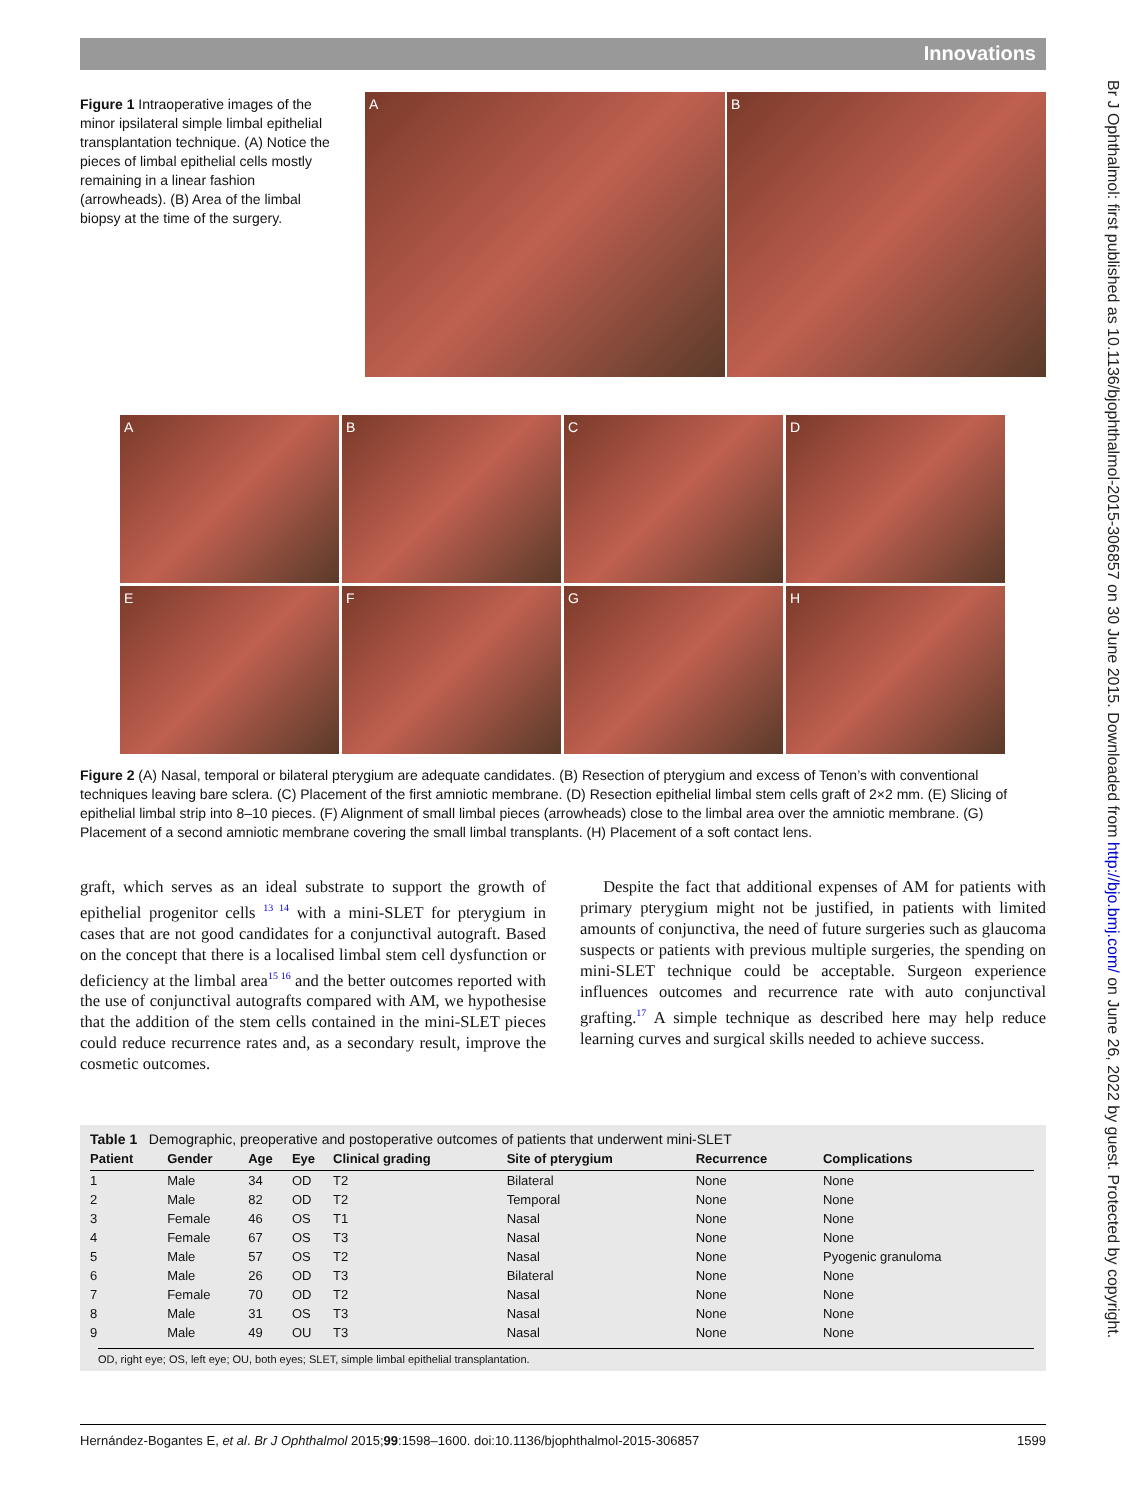Innovations
Br J Ophthalmol: first published as 10.1136/bjophthalmol-2015-306857 on 30 June 2015. Downloaded from http://bjo.bmj.com/ on June 26, 2022 by guest. Protected by copyright.
Figure 1 Intraoperative images of the minor ipsilateral simple limbal epithelial transplantation technique. (A) Notice the pieces of limbal epithelial cells mostly remaining in a linear fashion (arrowheads). (B) Area of the limbal biopsy at the time of the surgery.
A B
A
B
C
D
E
F
G
H
Figure 2 (A) Nasal, temporal or bilateral pterygium are adequate candidates. (B) Resection of pterygium and excess of Tenon’s with conventional techniques leaving bare sclera. (C) Placement of the first amniotic membrane. (D) Resection epithelial limbal stem cells graft of 2×2 mm. (E) Slicing of epithelial limbal strip into 8–10 pieces. (F) Alignment of small limbal pieces (arrowheads) close to the limbal area over the amniotic membrane. (G) Placement of a second amniotic membrane covering the small limbal transplants. (H) Placement of a soft contact lens.
graft, which serves as an ideal substrate to support the growth of epithelial progenitor cells <sup>13 14</sup> with a mini-SLET for pterygium in cases that are not good candidates for a conjunctival autograft. Based on the concept that there is a localised limbal stem cell dysfunction or deficiency at the limbal area<sup>15 16</sup> and the better outcomes reported with the use of conjunctival autografts compared with AM, we hypothesise that the addition of the stem cells contained in the mini-SLET pieces could reduce recurrence rates and, as a secondary result, improve the cosmetic outcomes.
Despite the fact that additional expenses of AM for patients with primary pterygium might not be justified, in patients with limited amounts of conjunctiva, the need of future surgeries such as glaucoma suspects or patients with previous multiple surgeries, the spending on mini-SLET technique could be acceptable. Surgeon experience influences outcomes and recurrence rate with auto conjunctival grafting.<sup>17</sup> A simple technique as described here may help reduce learning curves and surgical skills needed to achieve success.
Table 1 Demographic, preoperative and postoperative outcomes of patients that underwent mini-SLET
| Patient | Gender | Age | Eye | Clinical grading | Site of pterygium | Recurrence | Complications |
| --- | --- | --- | --- | --- | --- | --- | --- |
| 1 | Male | 34 | OD | T2 | Bilateral | None | None |
| 2 | Male | 82 | OD | T2 | Temporal | None | None |
| 3 | Female | 46 | OS | T1 | Nasal | None | None |
| 4 | Female | 67 | OS | T3 | Nasal | None | None |
| 5 | Male | 57 | OS | T2 | Nasal | None | Pyogenic granuloma |
| 6 | Male | 26 | OD | T3 | Bilateral | None | None |
| 7 | Female | 70 | OD | T2 | Nasal | None | None |
| 8 | Male | 31 | OS | T3 | Nasal | None | None |
| 9 | Male | 49 | OU | T3 | Nasal | None | None |
OD, right eye; OS, left eye; OU, both eyes; SLET, simple limbal epithelial transplantation.
Hernández-Bogantes E, et al. Br J Ophthalmol 2015;99:1598–1600. doi:10.1136/bjophthalmol-2015-306857 1599